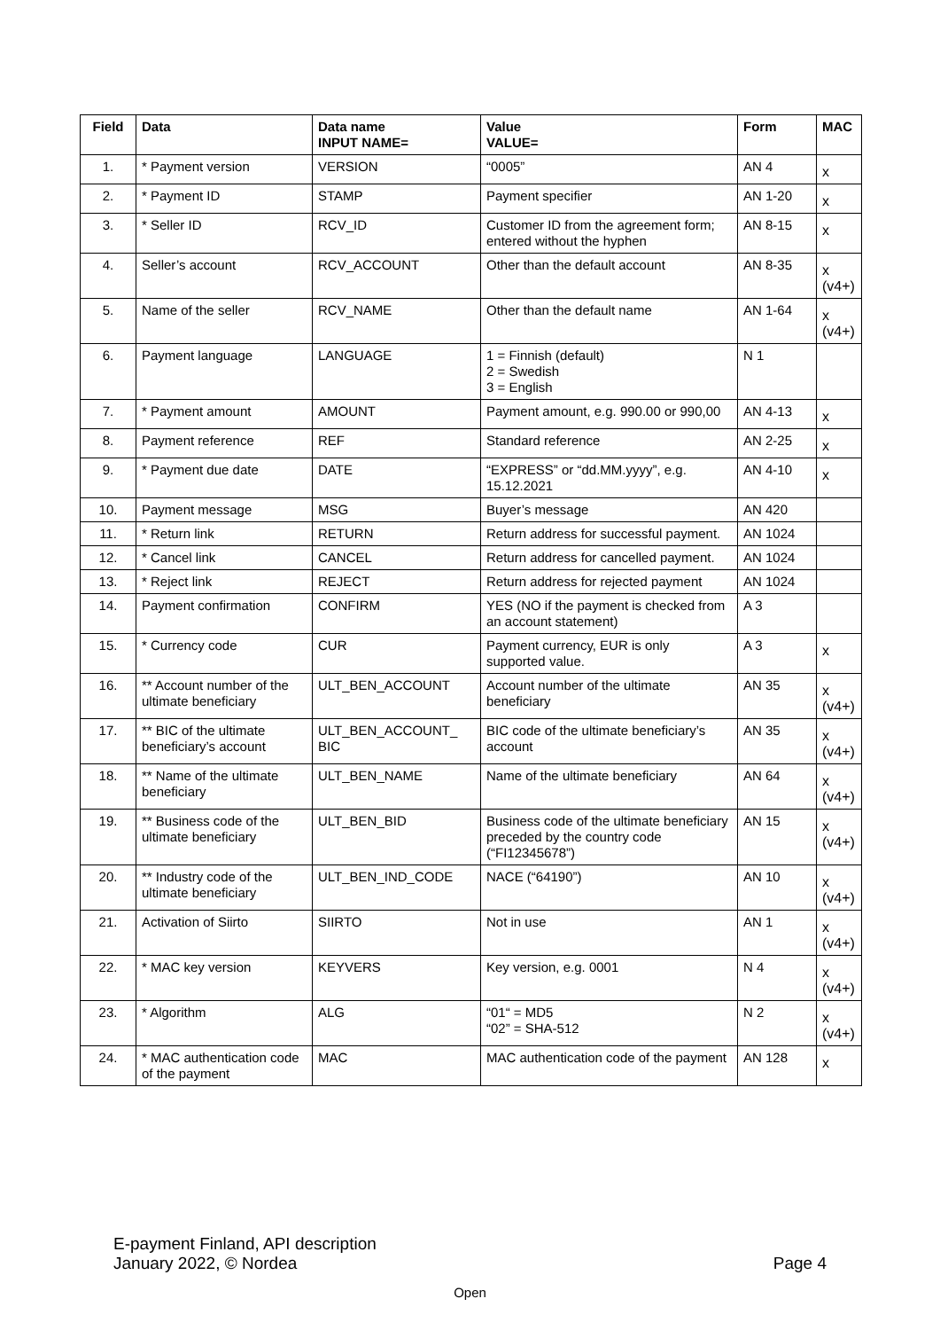| Field | Data | Data name INPUT NAME= | Value VALUE= | Form | MAC |
| --- | --- | --- | --- | --- | --- |
| 1. | * Payment version | VERSION | “0005” | AN 4 | x |
| 2. | * Payment ID | STAMP | Payment specifier | AN 1-20 | x |
| 3. | * Seller ID | RCV_ID | Customer ID from the agreement form; entered without the hyphen | AN 8-15 | x |
| 4. | Seller’s account | RCV_ACCOUNT | Other than the default account | AN 8-35 | x (v4+) |
| 5. | Name of the seller | RCV_NAME | Other than the default name | AN 1-64 | x (v4+) |
| 6. | Payment language | LANGUAGE | 1 = Finnish (default) 2 = Swedish 3 = English | N 1 | |
| 7. | * Payment amount | AMOUNT | Payment amount, e.g. 990.00 or 990,00 | AN 4-13 | x |
| 8. | Payment reference | REF | Standard reference | AN 2-25 | x |
| 9. | * Payment due date | DATE | “EXPRESS” or “dd.MM.yyyy”, e.g. 15.12.2021 | AN 4-10 | x |
| 10. | Payment message | MSG | Buyer’s message | AN 420 | |
| 11. | * Return link | RETURN | Return address for successful payment. | AN 1024 | |
| 12. | * Cancel link | CANCEL | Return address for cancelled payment. | AN 1024 | |
| 13. | * Reject link | REJECT | Return address for rejected payment | AN 1024 | |
| 14. | Payment confirmation | CONFIRM | YES (NO if the payment is checked from an account statement) | A 3 | |
| 15. | * Currency code | CUR | Payment currency, EUR is only supported value. | A 3 | x |
| 16. | ** Account number of the ultimate beneficiary | ULT_BEN_ACCOUNT | Account number of the ultimate beneficiary | AN 35 | x (v4+) |
| 17. | ** BIC of the ultimate beneficiary’s account | ULT_BEN_ACCOUNT_ BIC | BIC code of the ultimate beneficiary’s account | AN 35 | x (v4+) |
| 18. | ** Name of the ultimate beneficiary | ULT_BEN_NAME | Name of the ultimate beneficiary | AN 64 | x (v4+) |
| 19. | ** Business code of the ultimate beneficiary | ULT_BEN_BID | Business code of the ultimate beneficiary preceded by the country code (“FI12345678”) | AN 15 | x (v4+) |
| 20. | ** Industry code of the ultimate beneficiary | ULT_BEN_IND_CODE | NACE (“64190”) | AN 10 | x (v4+) |
| 21. | Activation of Siirto | SIIRTO | Not in use | AN 1 | x (v4+) |
| 22. | * MAC key version | KEYVERS | Key version, e.g. 0001 | N 4 | x (v4+) |
| 23. | * Algorithm | ALG | “01“ = MD5 “02” = SHA-512 | N 2 | x (v4+) |
| 24. | * MAC authentication code of the payment | MAC | MAC authentication code of the payment | AN 128 | x |
E-payment Finland, API description
January 2022, © Nordea
Page 4
Open